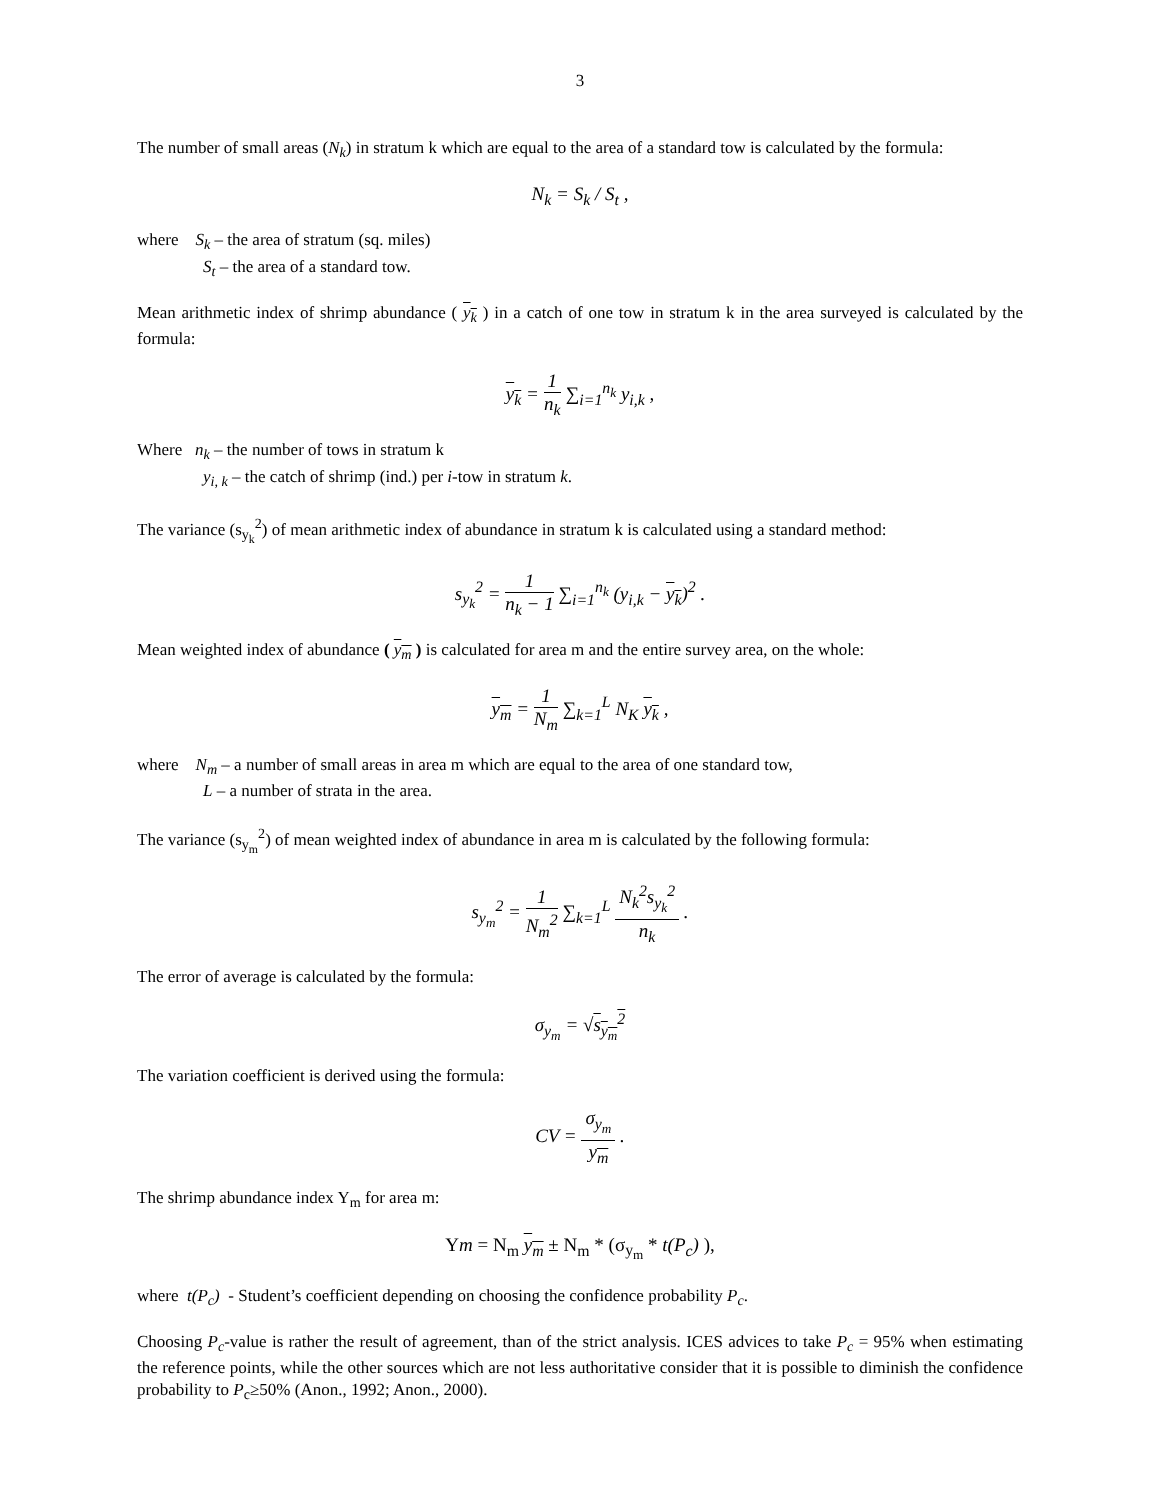3
The number of small areas (N<sub>k</sub>) in stratum k which are equal to the area of a standard tow is calculated by the formula:
N<sub>k</sub> = S<sub>k</sub> / S<sub>t</sub> ,
where S<sub>k</sub> – the area of stratum (sq. miles)
S<sub>t</sub> – the area of a standard tow.
Mean arithmetic index of shrimp abundance ( y<sub>k</sub> ) in a catch of one tow in stratum k in the area surveyed is calculated by the formula:
y<sub>k</sub> = 1 n<sub>k</sub> ∑<sub>i=1</sub><sup>n<sub>k</sub></sup> y<sub>i,k</sub> ,
Where n<sub>k</sub> – the number of tows in stratum k
y<sub>i, k</sub> – the catch of shrimp (ind.) per i-tow in stratum k.
The variance (s<sub>y<sub>k</sub></sub><sup>2</sup>) of mean arithmetic index of abundance in stratum k is calculated using a standard method:
s<sub>y<sub>k</sub></sub><sup>2</sup> = 1 n<sub>k</sub> − 1 ∑<sub>i=1</sub><sup>n<sub>k</sub></sup> (y<sub>i,k</sub> − y<sub>k</sub>)<sup>2</sup> .
Mean weighted index of abundance ( y<sub>m</sub> ) is calculated for area m and the entire survey area, on the whole:
y<sub>m</sub> = 1 N<sub>m</sub> ∑<sub>k=1</sub><sup>L</sup> N<sub>K</sub> y<sub>k</sub> ,
where N<sub>m</sub> – a number of small areas in area m which are equal to the area of one standard tow,
L – a number of strata in the area.
The variance (s<sub>y<sub>m</sub></sub><sup>2</sup>) of mean weighted index of abundance in area m is calculated by the following formula:
s<sub>y<sub>m</sub></sub><sup>2</sup> = 1 N<sub>m</sub><sup>2</sup> ∑<sub>k=1</sub><sup>L</sup> N<sub>k</sub><sup>2</sup>s<sub>y<sub>k</sub></sub><sup>2</sup> n<sub>k</sub> .
The error of average is calculated by the formula:
σ<sub>y<sub>m</sub></sub> = √s<sub>y<sub>m</sub></sub><sup>2</sup>
The variation coefficient is derived using the formula:
CV = σ<sub>y<sub>m</sub></sub> y<sub>m</sub> .
The shrimp abundance index Y<sub>m</sub> for area m:
Ym = N<sub>m</sub> y<sub>m</sub> ± N<sub>m</sub> * (σ<sub>y<sub>m</sub></sub> * t(P<sub>c</sub>) ),
where t(P<sub>c</sub>) - Student’s coefficient depending on choosing the confidence probability P<sub>c</sub>.
Choosing P<sub>c</sub>-value is rather the result of agreement, than of the strict analysis. ICES advices to take P<sub>c</sub> = 95% when estimating the reference points, while the other sources which are not less authoritative consider that it is possible to diminish the confidence probability to P<sub>c</sub>≥50% (Anon., 1992; Anon., 2000).